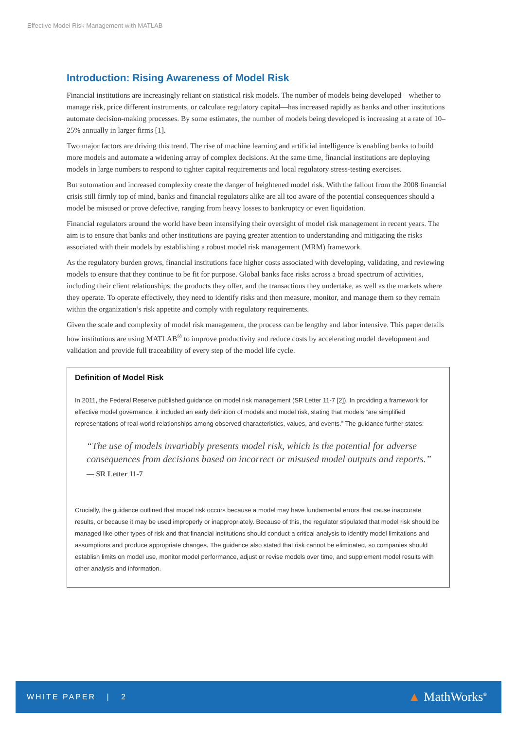Effective Model Risk Management with MATLAB
Introduction: Rising Awareness of Model Risk
Financial institutions are increasingly reliant on statistical risk models. The number of models being developed—whether to manage risk, price different instruments, or calculate regulatory capital—has increased rapidly as banks and other institutions automate decision-making processes. By some estimates, the number of models being developed is increasing at a rate of 10–25% annually in larger firms [1].
Two major factors are driving this trend. The rise of machine learning and artificial intelligence is enabling banks to build more models and automate a widening array of complex decisions. At the same time, financial institutions are deploying models in large numbers to respond to tighter capital requirements and local regulatory stress-testing exercises.
But automation and increased complexity create the danger of heightened model risk. With the fallout from the 2008 financial crisis still firmly top of mind, banks and financial regulators alike are all too aware of the potential consequences should a model be misused or prove defective, ranging from heavy losses to bankruptcy or even liquidation.
Financial regulators around the world have been intensifying their oversight of model risk management in recent years. The aim is to ensure that banks and other institutions are paying greater attention to understanding and mitigating the risks associated with their models by establishing a robust model risk management (MRM) framework.
As the regulatory burden grows, financial institutions face higher costs associated with developing, validating, and reviewing models to ensure that they continue to be fit for purpose. Global banks face risks across a broad spectrum of activities, including their client relationships, the products they offer, and the transactions they undertake, as well as the markets where they operate. To operate effectively, they need to identify risks and then measure, monitor, and manage them so they remain within the organization’s risk appetite and comply with regulatory requirements.
Given the scale and complexity of model risk management, the process can be lengthy and labor intensive. This paper details how institutions are using MATLAB<sup>®</sup> to improve productivity and reduce costs by accelerating model development and validation and provide full traceability of every step of the model life cycle.
Definition of Model Risk
In 2011, the Federal Reserve published guidance on model risk management (SR Letter 11-7 [2]). In providing a framework for effective model governance, it included an early definition of models and model risk, stating that models “are simplified representations of real-world relationships among observed characteristics, values, and events.” The guidance further states:
“The use of models invariably presents model risk, which is the potential for adverse consequences from decisions based on incorrect or misused model outputs and reports.”
— SR Letter 11-7
Crucially, the guidance outlined that model risk occurs because a model may have fundamental errors that cause inaccurate results, or because it may be used improperly or inappropriately. Because of this, the regulator stipulated that model risk should be managed like other types of risk and that financial institutions should conduct a critical analysis to identify model limitations and assumptions and produce appropriate changes. The guidance also stated that risk cannot be eliminated, so companies should establish limits on model use, monitor model performance, adjust or revise models over time, and supplement model results with other analysis and information.
WHITE PAPER | 2 ▲ MathWorks<sup>®</sup>